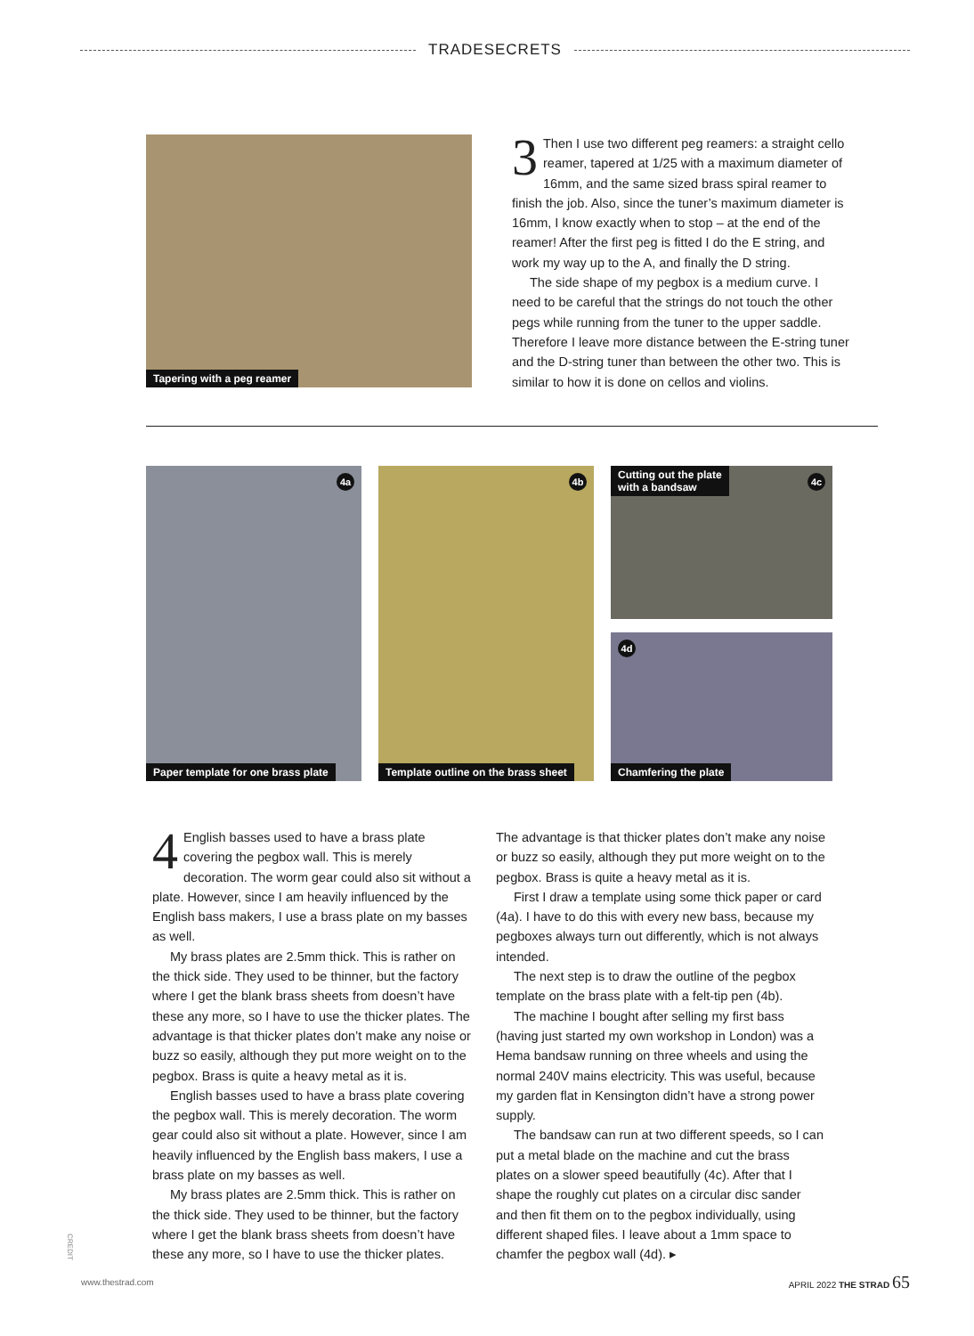TRADESECRETS
Tapering with a peg reamer
3 Then I use two different peg reamers: a straight cello reamer, tapered at 1/25 with a maximum diameter of 16mm, and the same sized brass spiral reamer to finish the job. Also, since the tuner’s maximum diameter is 16mm, I know exactly when to stop – at the end of the reamer! After the first peg is fitted I do the E string, and work my way up to the A, and finally the D string.
The side shape of my pegbox is a medium curve. I need to be careful that the strings do not touch the other pegs while running from the tuner to the upper saddle. Therefore I leave more distance between the E-string tuner and the D-string tuner than between the other two. This is similar to how it is done on cellos and violins.
4a
Paper template for one brass plate
4b
Template outline on the brass sheet
Cutting out the plate
with a bandsaw
4c
4d
Chamfering the plate
4 English basses used to have a brass plate covering the pegbox wall. This is merely decoration. The worm gear could also sit without a plate. However, since I am heavily influenced by the English bass makers, I use a brass plate on my basses as well.
My brass plates are 2.5mm thick. This is rather on the thick side. They used to be thinner, but the factory where I get the blank brass sheets from doesn’t have these any more, so I have to use the thicker plates. The advantage is that thicker plates don’t make any noise or buzz so easily, although they put more weight on to the pegbox. Brass is quite a heavy metal as it is.
English basses used to have a brass plate covering the pegbox wall. This is merely decoration. The worm gear could also sit without a plate. However, since I am heavily influenced by the English bass makers, I use a brass plate on my basses as well.
My brass plates are 2.5mm thick. This is rather on the thick side. They used to be thinner, but the factory where I get the blank brass sheets from doesn’t have these any more, so I have to use the thicker plates.
The advantage is that thicker plates don’t make any noise or buzz so easily, although they put more weight on to the pegbox. Brass is quite a heavy metal as it is.
First I draw a template using some thick paper or card (4a). I have to do this with every new bass, because my pegboxes always turn out differently, which is not always intended.
The next step is to draw the outline of the pegbox template on the brass plate with a felt-tip pen (4b).
The machine I bought after selling my first bass (having just started my own workshop in London) was a Hema bandsaw running on three wheels and using the normal 240V mains electricity. This was useful, because my garden flat in Kensington didn’t have a strong power supply.
The bandsaw can run at two different speeds, so I can put a metal blade on the machine and cut the brass plates on a slower speed beautifully (4c). After that I shape the roughly cut plates on a circular disc sander and then fit them on to the pegbox individually, using different shaped files. I leave about a 1mm space to chamfer the pegbox wall (4d). ▸
CREDIT
www.thestrad.com
APRIL 2022 THE STRAD 65